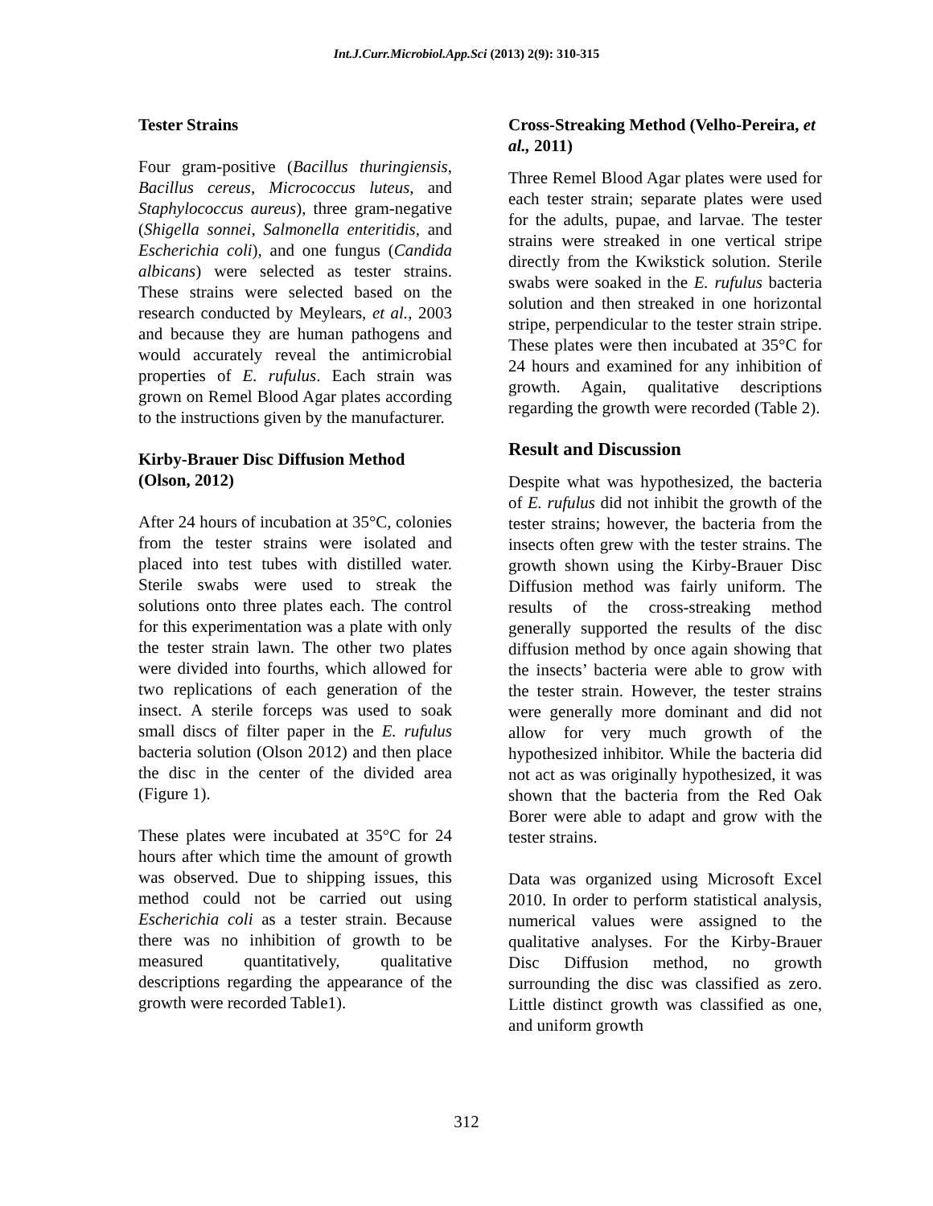Int.J.Curr.Microbiol.App.Sci (2013) 2(9): 310-315
Tester Strains
Four gram-positive (Bacillus thuringiensis, Bacillus cereus, Micrococcus luteus, and Staphylococcus aureus), three gram-negative (Shigella sonnei, Salmonella enteritidis, and Escherichia coli), and one fungus (Candida albicans) were selected as tester strains. These strains were selected based on the research conducted by Meylears, et al., 2003 and because they are human pathogens and would accurately reveal the antimicrobial properties of E. rufulus. Each strain was grown on Remel Blood Agar plates according to the instructions given by the manufacturer.
Kirby-Brauer Disc Diffusion Method (Olson, 2012)
After 24 hours of incubation at 35°C, colonies from the tester strains were isolated and placed into test tubes with distilled water. Sterile swabs were used to streak the solutions onto three plates each. The control for this experimentation was a plate with only the tester strain lawn. The other two plates were divided into fourths, which allowed for two replications of each generation of the insect. A sterile forceps was used to soak small discs of filter paper in the E. rufulus bacteria solution (Olson 2012) and then place the disc in the center of the divided area (Figure 1).
These plates were incubated at 35°C for 24 hours after which time the amount of growth was observed. Due to shipping issues, this method could not be carried out using Escherichia coli as a tester strain. Because there was no inhibition of growth to be measured quantitatively, qualitative descriptions regarding the appearance of the growth were recorded Table1).
Cross-Streaking Method (Velho-Pereira, et al., 2011)
Three Remel Blood Agar plates were used for each tester strain; separate plates were used for the adults, pupae, and larvae. The tester strains were streaked in one vertical stripe directly from the Kwikstick solution. Sterile swabs were soaked in the E. rufulus bacteria solution and then streaked in one horizontal stripe, perpendicular to the tester strain stripe. These plates were then incubated at 35°C for 24 hours and examined for any inhibition of growth. Again, qualitative descriptions regarding the growth were recorded (Table 2).
Result and Discussion
Despite what was hypothesized, the bacteria of E. rufulus did not inhibit the growth of the tester strains; however, the bacteria from the insects often grew with the tester strains. The growth shown using the Kirby-Brauer Disc Diffusion method was fairly uniform. The results of the cross-streaking method generally supported the results of the disc diffusion method by once again showing that the insects’ bacteria were able to grow with the tester strain. However, the tester strains were generally more dominant and did not allow for very much growth of the hypothesized inhibitor. While the bacteria did not act as was originally hypothesized, it was shown that the bacteria from the Red Oak Borer were able to adapt and grow with the tester strains.
Data was organized using Microsoft Excel 2010. In order to perform statistical analysis, numerical values were assigned to the qualitative analyses. For the Kirby-Brauer Disc Diffusion method, no growth surrounding the disc was classified as zero. Little distinct growth was classified as one, and uniform growth
312